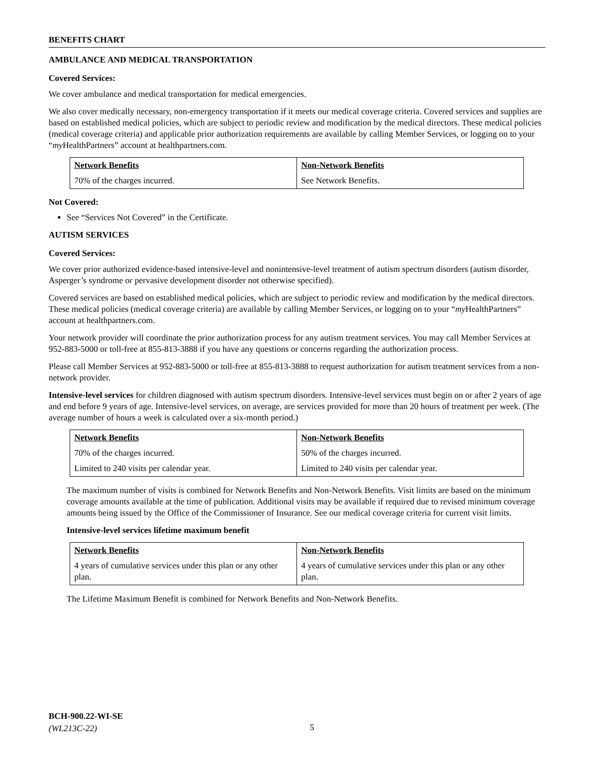BENEFITS CHART
AMBULANCE AND MEDICAL TRANSPORTATION
Covered Services:
We cover ambulance and medical transportation for medical emergencies.
We also cover medically necessary, non-emergency transportation if it meets our medical coverage criteria. Covered services and supplies are based on established medical policies, which are subject to periodic review and modification by the medical directors. These medical policies (medical coverage criteria) and applicable prior authorization requirements are available by calling Member Services, or logging on to your “my HealthPartners” account at healthpartners.com.
| Network Benefits | Non-Network Benefits |
| --- | --- |
| 70% of the charges incurred. | See Network Benefits. |
Not Covered:
See “Services Not Covered” in the Certificate.
AUTISM SERVICES
Covered Services:
We cover prior authorized evidence-based intensive-level and nonintensive-level treatment of autism spectrum disorders (autism disorder, Asperger’s syndrome or pervasive development disorder not otherwise specified).
Covered services are based on established medical policies, which are subject to periodic review and modification by the medical directors. These medical policies (medical coverage criteria) are available by calling Member Services, or logging on to your “my HealthPartners” account at healthpartners.com.
Your network provider will coordinate the prior authorization process for any autism treatment services. You may call Member Services at 952-883-5000 or toll-free at 855-813-3888 if you have any questions or concerns regarding the authorization process.
Please call Member Services at 952-883-5000 or toll-free at 855-813-3888 to request authorization for autism treatment services from a non-network provider.
Intensive-level services for children diagnosed with autism spectrum disorders. Intensive-level services must begin on or after 2 years of age and end before 9 years of age. Intensive-level services, on average, are services provided for more than 20 hours of treatment per week. (The average number of hours a week is calculated over a six-month period.)
| Network Benefits | Non-Network Benefits |
| --- | --- |
| 70% of the charges incurred. | 50% of the charges incurred. |
| Limited to 240 visits per calendar year. | Limited to 240 visits per calendar year. |
The maximum number of visits is combined for Network Benefits and Non-Network Benefits. Visit limits are based on the minimum coverage amounts available at the time of publication. Additional visits may be available if required due to revised minimum coverage amounts being issued by the Office of the Commissioner of Insurance. See our medical coverage criteria for current visit limits.
Intensive-level services lifetime maximum benefit
| Network Benefits | Non-Network Benefits |
| --- | --- |
| 4 years of cumulative services under this plan or any other plan. | 4 years of cumulative services under this plan or any other plan. |
The Lifetime Maximum Benefit is combined for Network Benefits and Non-Network Benefits.
BCH-900.22-WI-SE
(WL213C-22)
5